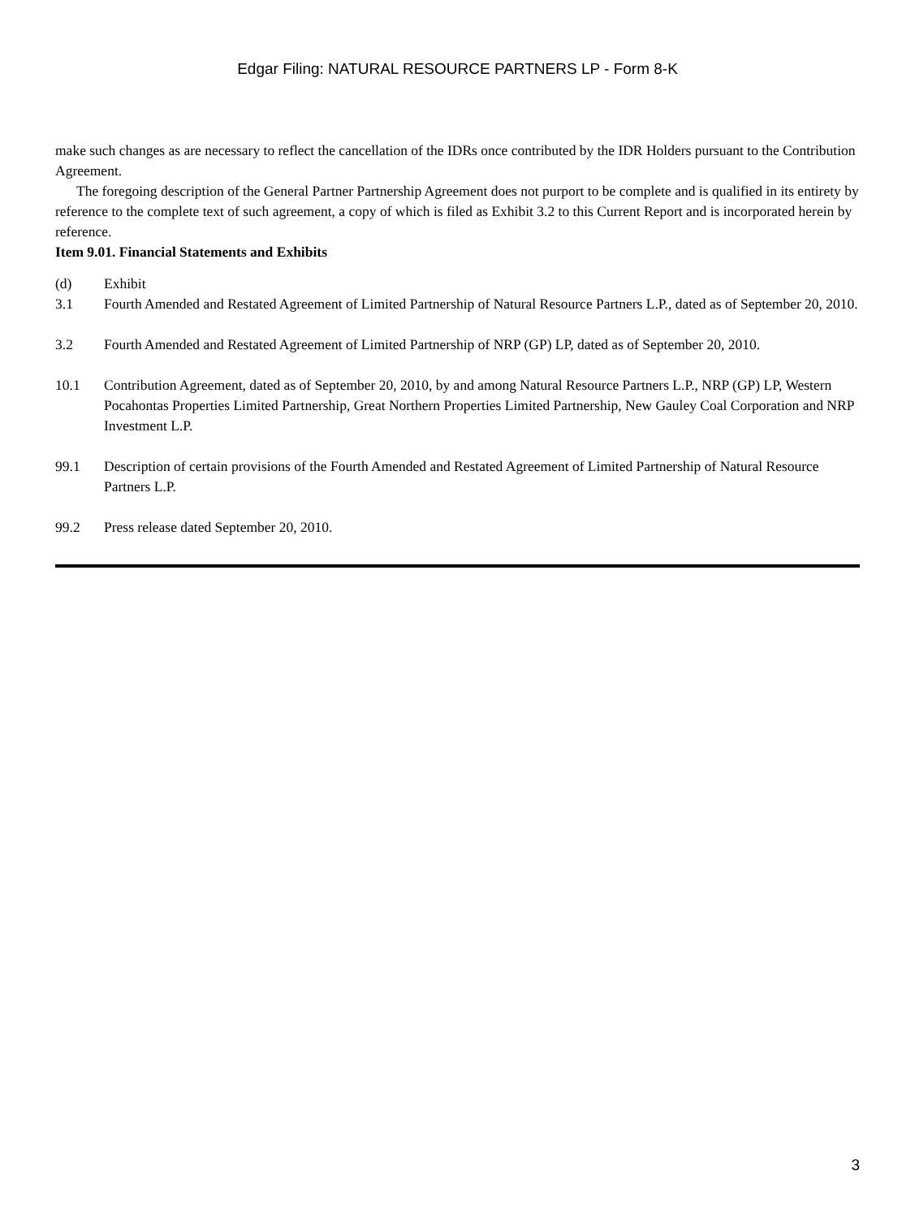Edgar Filing: NATURAL RESOURCE PARTNERS LP - Form 8-K
make such changes as are necessary to reflect the cancellation of the IDRs once contributed by the IDR Holders pursuant to the Contribution Agreement.
The foregoing description of the General Partner Partnership Agreement does not purport to be complete and is qualified in its entirety by reference to the complete text of such agreement, a copy of which is filed as Exhibit 3.2 to this Current Report and is incorporated herein by reference.
Item 9.01. Financial Statements and Exhibits
| (d) | Exhibit |
| 3.1 | Fourth Amended and Restated Agreement of Limited Partnership of Natural Resource Partners L.P., dated as of September 20, 2010. |
| 3.2 | Fourth Amended and Restated Agreement of Limited Partnership of NRP (GP) LP, dated as of September 20, 2010. |
| 10.1 | Contribution Agreement, dated as of September 20, 2010, by and among Natural Resource Partners L.P., NRP (GP) LP, Western Pocahontas Properties Limited Partnership, Great Northern Properties Limited Partnership, New Gauley Coal Corporation and NRP Investment L.P. |
| 99.1 | Description of certain provisions of the Fourth Amended and Restated Agreement of Limited Partnership of Natural Resource Partners L.P. |
| 99.2 | Press release dated September 20, 2010. |
3